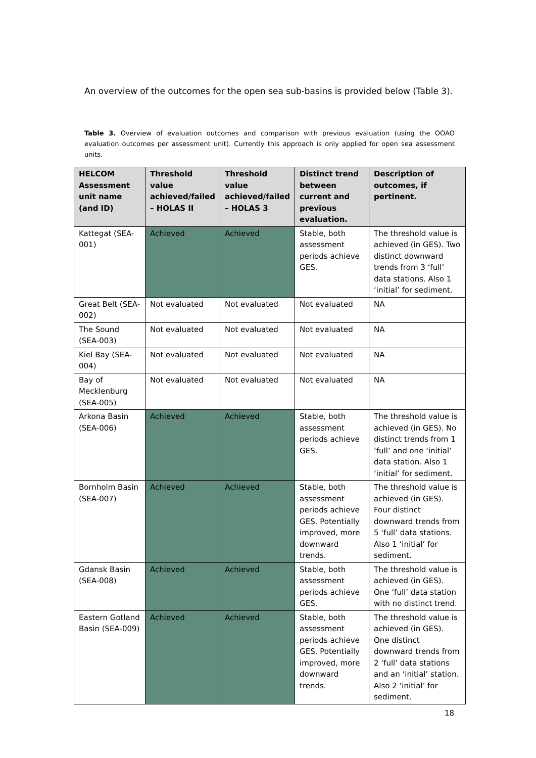An overview of the outcomes for the open sea sub-basins is provided below (Table 3).
Table 3. Overview of evaluation outcomes and comparison with previous evaluation (using the OOAO evaluation outcomes per assessment unit). Currently this approach is only applied for open sea assessment units.
| HELCOM Assessment unit name (and ID) | Threshold value achieved/failed – HOLAS II | Threshold value achieved/failed – HOLAS 3 | Distinct trend between current and previous evaluation. | Description of outcomes, if pertinent. |
| --- | --- | --- | --- | --- |
| Kattegat (SEA-001) | Achieved | Achieved | Stable, both assessment periods achieve GES. | The threshold value is achieved (in GES). Two distinct downward trends from 3 ‘full’ data stations. Also 1 ‘initial’ for sediment. |
| Great Belt (SEA-002) | Not evaluated | Not evaluated | Not evaluated | NA |
| The Sound (SEA-003) | Not evaluated | Not evaluated | Not evaluated | NA |
| Kiel Bay (SEA-004) | Not evaluated | Not evaluated | Not evaluated | NA |
| Bay of Mecklenburg (SEA-005) | Not evaluated | Not evaluated | Not evaluated | NA |
| Arkona Basin (SEA-006) | Achieved | Achieved | Stable, both assessment periods achieve GES. | The threshold value is achieved (in GES). No distinct trends from 1 ‘full’ and one ‘initial’ data station. Also 1 ‘initial’ for sediment. |
| Bornholm Basin (SEA-007) | Achieved | Achieved | Stable, both assessment periods achieve GES. Potentially improved, more downward trends. | The threshold value is achieved (in GES). Four distinct downward trends from 5 ‘full’ data stations. Also 1 ‘initial’ for sediment. |
| Gdansk Basin (SEA-008) | Achieved | Achieved | Stable, both assessment periods achieve GES. | The threshold value is achieved (in GES). One ‘full’ data station with no distinct trend. |
| Eastern Gotland Basin (SEA-009) | Achieved | Achieved | Stable, both assessment periods achieve GES. Potentially improved, more downward trends. | The threshold value is achieved (in GES). One distinct downward trends from 2 ‘full’ data stations and an ‘initial’ station. Also 2 ‘initial’ for sediment. |
18